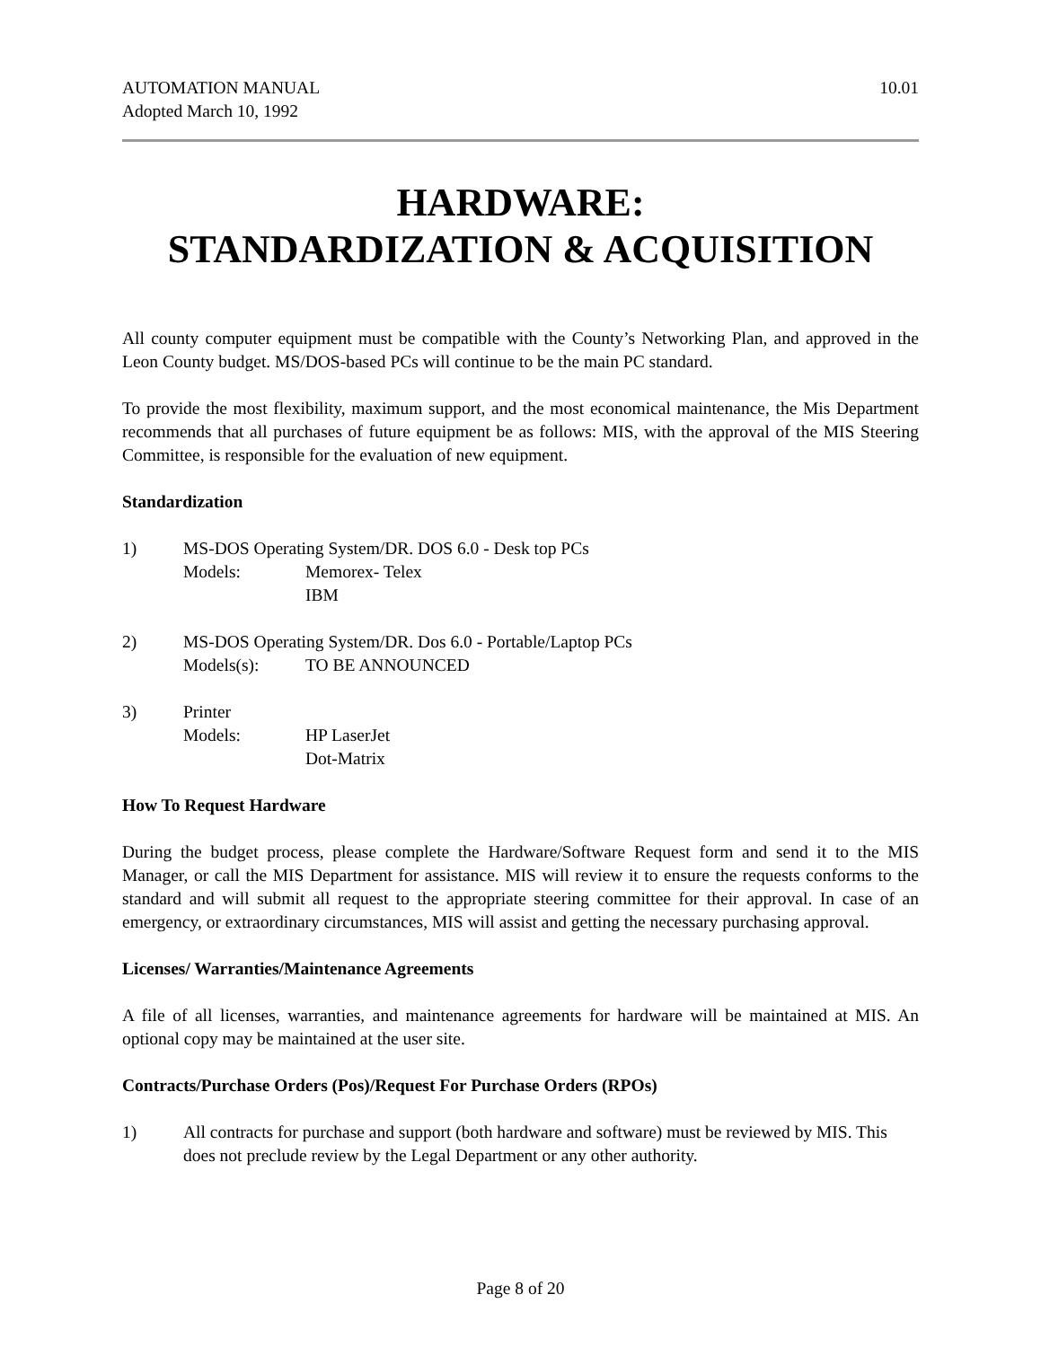AUTOMATION MANUAL
Adopted March 10, 1992
10.01
HARDWARE:
STANDARDIZATION & ACQUISITION
All county computer equipment must be compatible with the County’s Networking Plan, and approved in the Leon County budget. MS/DOS-based PCs will continue to be the main PC standard.
To provide the most flexibility, maximum support, and the most economical maintenance, the Mis Department recommends that all purchases of future equipment be as follows: MIS, with the approval of the MIS Steering Committee, is responsible for the evaluation of new equipment.
Standardization
1) MS-DOS Operating System/DR. DOS 6.0 - Desk top PCs
Models: Memorex- Telex
IBM
2) MS-DOS Operating System/DR. Dos 6.0 - Portable/Laptop PCs
Models(s): TO BE ANNOUNCED
3) Printer
Models: HP LaserJet
Dot-Matrix
How To Request Hardware
During the budget process, please complete the Hardware/Software Request form and send it to the MIS Manager, or call the MIS Department for assistance. MIS will review it to ensure the requests conforms to the standard and will submit all request to the appropriate steering committee for their approval. In case of an emergency, or extraordinary circumstances, MIS will assist and getting the necessary purchasing approval.
Licenses/ Warranties/Maintenance Agreements
A file of all licenses, warranties, and maintenance agreements for hardware will be maintained at MIS. An optional copy may be maintained at the user site.
Contracts/Purchase Orders (Pos)/Request For Purchase Orders (RPOs)
1) All contracts for purchase and support (both hardware and software) must be reviewed by MIS. This does not preclude review by the Legal Department or any other authority.
Page 8 of 20